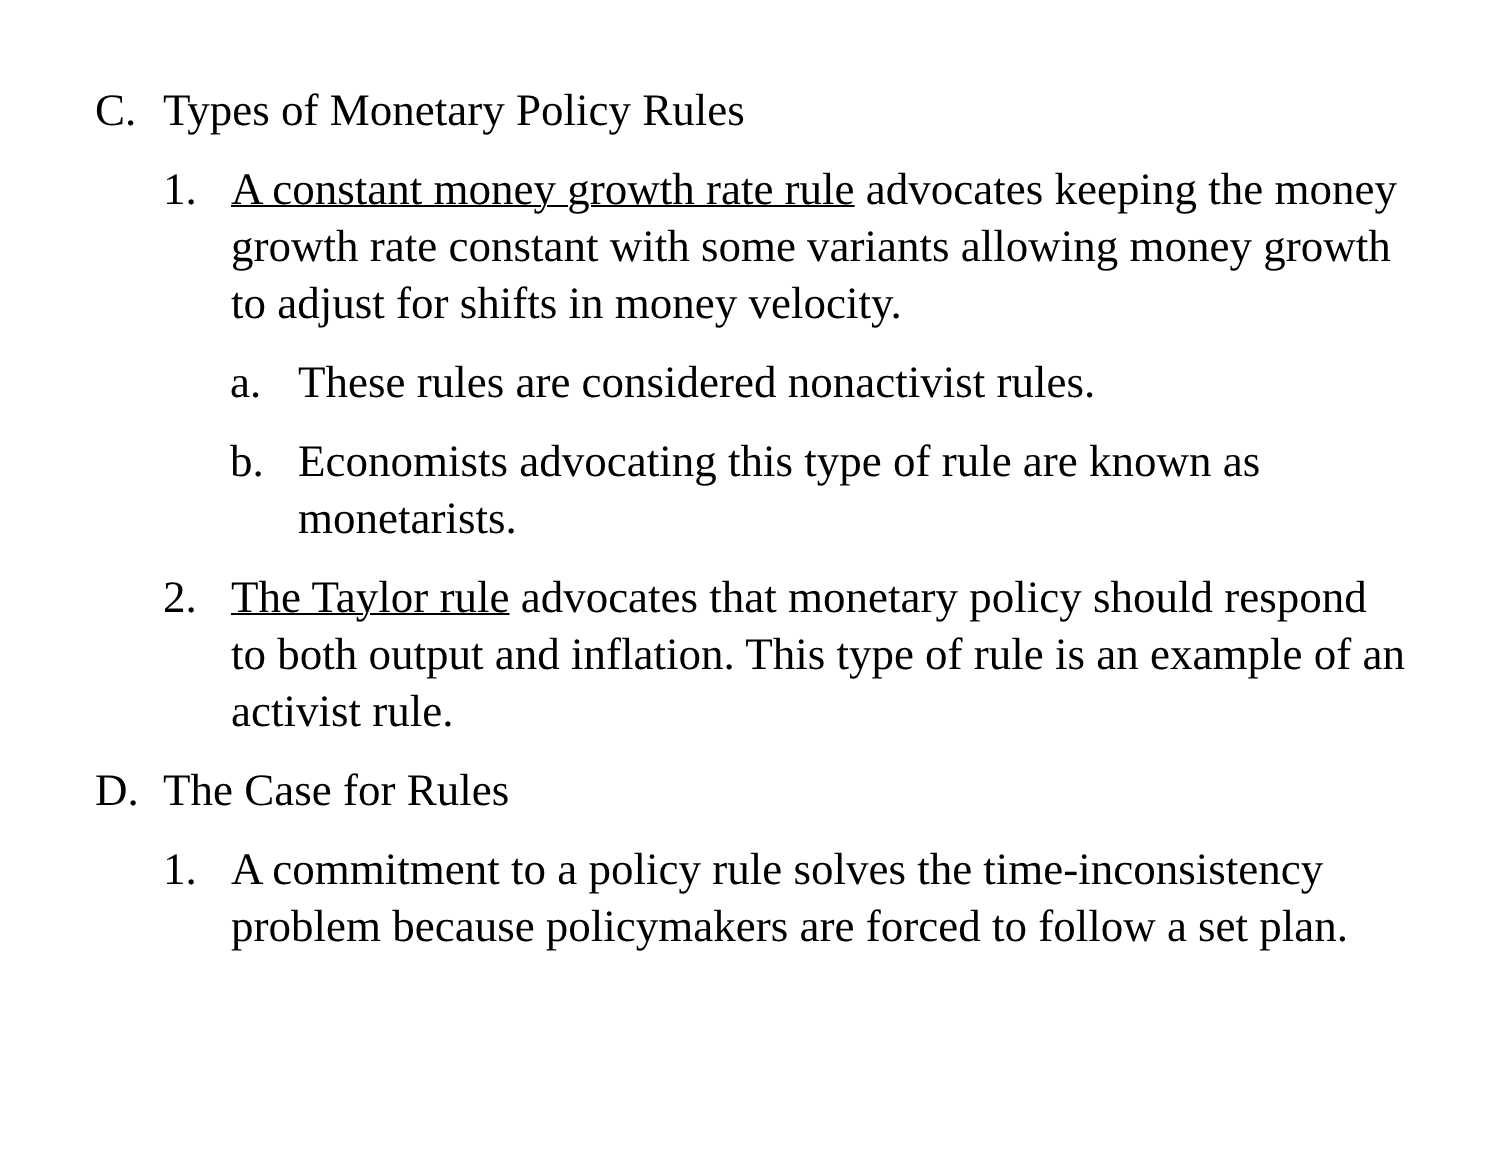C. Types of Monetary Policy Rules
1. A constant money growth rate rule advocates keeping the money growth rate constant with some variants allowing money growth to adjust for shifts in money velocity.
a. These rules are considered nonactivist rules.
b. Economists advocating this type of rule are known as monetarists.
2. The Taylor rule advocates that monetary policy should respond to both output and inflation. This type of rule is an example of an activist rule.
D. The Case for Rules
1. A commitment to a policy rule solves the time-inconsistency problem because policymakers are forced to follow a set plan.